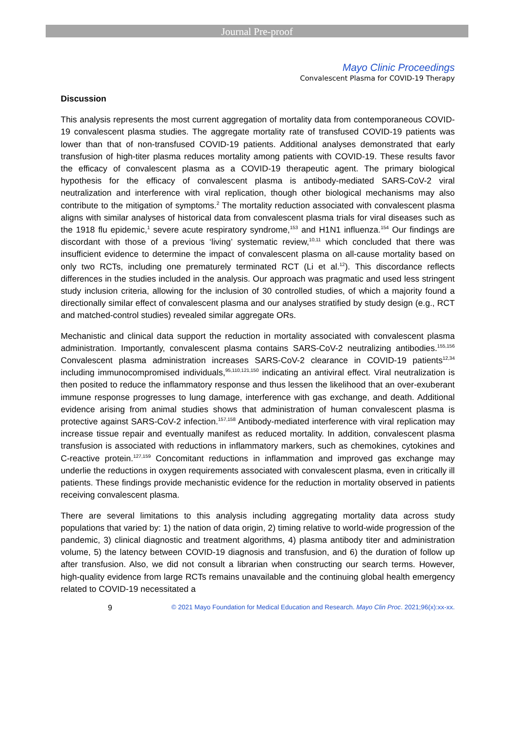Journal Pre-proof
Mayo Clinic Proceedings
Convalescent Plasma for COVID-19 Therapy
Discussion
This analysis represents the most current aggregation of mortality data from contemporaneous COVID-19 convalescent plasma studies. The aggregate mortality rate of transfused COVID-19 patients was lower than that of non-transfused COVID-19 patients. Additional analyses demonstrated that early transfusion of high-titer plasma reduces mortality among patients with COVID-19. These results favor the efficacy of convalescent plasma as a COVID-19 therapeutic agent. The primary biological hypothesis for the efficacy of convalescent plasma is antibody-mediated SARS-CoV-2 viral neutralization and interference with viral replication, though other biological mechanisms may also contribute to the mitigation of symptoms.<sup>2</sup> The mortality reduction associated with convalescent plasma aligns with similar analyses of historical data from convalescent plasma trials for viral diseases such as the 1918 flu epidemic,<sup>1</sup> severe acute respiratory syndrome,<sup>153</sup> and H1N1 influenza.<sup>154</sup> Our findings are discordant with those of a previous ‘living’ systematic review,<sup>10,11</sup> which concluded that there was insufficient evidence to determine the impact of convalescent plasma on all-cause mortality based on only two RCTs, including one prematurely terminated RCT (Li et al.<sup>12</sup>). This discordance reflects differences in the studies included in the analysis. Our approach was pragmatic and used less stringent study inclusion criteria, allowing for the inclusion of 30 controlled studies, of which a majority found a directionally similar effect of convalescent plasma and our analyses stratified by study design (e.g., RCT and matched-control studies) revealed similar aggregate ORs.
Mechanistic and clinical data support the reduction in mortality associated with convalescent plasma administration. Importantly, convalescent plasma contains SARS-CoV-2 neutralizing antibodies.<sup>155,156</sup> Convalescent plasma administration increases SARS-CoV-2 clearance in COVID-19 patients<sup>12,34</sup> including immunocompromised individuals,<sup>95,110,121,150</sup> indicating an antiviral effect. Viral neutralization is then posited to reduce the inflammatory response and thus lessen the likelihood that an over-exuberant immune response progresses to lung damage, interference with gas exchange, and death. Additional evidence arising from animal studies shows that administration of human convalescent plasma is protective against SARS-CoV-2 infection.<sup>157,158</sup> Antibody-mediated interference with viral replication may increase tissue repair and eventually manifest as reduced mortality. In addition, convalescent plasma transfusion is associated with reductions in inflammatory markers, such as chemokines, cytokines and C-reactive protein.<sup>127,159</sup> Concomitant reductions in inflammation and improved gas exchange may underlie the reductions in oxygen requirements associated with convalescent plasma, even in critically ill patients. These findings provide mechanistic evidence for the reduction in mortality observed in patients receiving convalescent plasma.
There are several limitations to this analysis including aggregating mortality data across study populations that varied by: 1) the nation of data origin, 2) timing relative to world-wide progression of the pandemic, 3) clinical diagnostic and treatment algorithms, 4) plasma antibody titer and administration volume, 5) the latency between COVID-19 diagnosis and transfusion, and 6) the duration of follow up after transfusion. Also, we did not consult a librarian when constructing our search terms. However, high-quality evidence from large RCTs remains unavailable and the continuing global health emergency related to COVID-19 necessitated a
9 © 2021 Mayo Foundation for Medical Education and Research. Mayo Clin Proc. 2021;96(x):xx-xx.